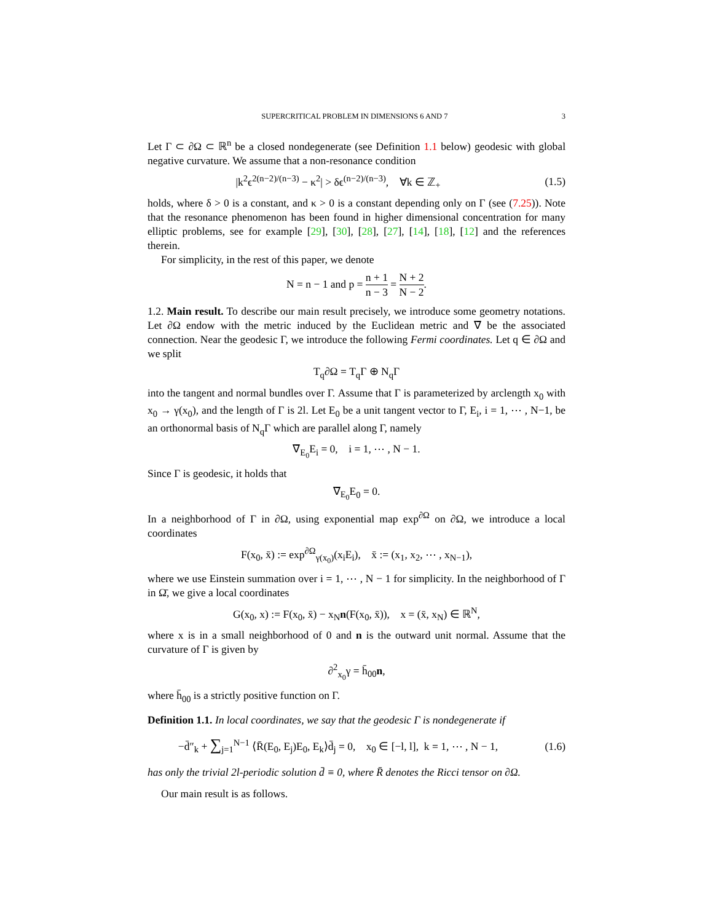SUPERCRITICAL PROBLEM IN DIMENSIONS 6 AND 7 3
Let Γ ⊂ ∂Ω ⊂ ℝ<sup>n</sup> be a closed nondegenerate (see Definition 1.1 below) geodesic with global negative curvature. We assume that a non-resonance condition
|k<sup>2</sup>ϵ<sup>2(n−2)/(n−3)</sup> − κ<sup>2</sup>| > δϵ<sup>(n−2)/(n−3)</sup>, ∀k ∈ ℤ<sub>+</sub> (1.5)
holds, where δ > 0 is a constant, and κ > 0 is a constant depending only on Γ (see (7.25)). Note that the resonance phenomenon has been found in higher dimensional concentration for many elliptic problems, see for example [29], [30], [28], [27], [14], [18], [12] and the references therein.
For simplicity, in the rest of this paper, we denote
N = n − 1 and p = n + 1 n − 3 = N + 2 N − 2.
1.2. Main result. To describe our main result precisely, we introduce some geometry notations. Let ∂Ω endow with the metric induced by the Euclidean metric and ∇̄ be the associated connection. Near the geodesic Γ, we introduce the following Fermi coordinates. Let q ∈ ∂Ω and we split
T<sub>q</sub>∂Ω = T<sub>q</sub>Γ ⊕ N<sub>q</sub>Γ
into the tangent and normal bundles over Γ. Assume that Γ is parameterized by arclength x<sub>0</sub> with x<sub>0</sub> → γ(x<sub>0</sub>), and the length of Γ is 2l. Let E<sub>0</sub> be a unit tangent vector to Γ, E<sub>i</sub>, i = 1, ⋯ , N−1, be an orthonormal basis of N<sub>q</sub>Γ which are parallel along Γ, namely
∇̄<sub>E<sub>0</sub></sub>E<sub>i</sub> = 0, i = 1, ⋯ , N − 1.
Since Γ is geodesic, it holds that
∇̄<sub>E<sub>0</sub></sub>E<sub>0</sub> = 0.
In a neighborhood of Γ in ∂Ω, using exponential map exp<sup>∂Ω</sup> on ∂Ω, we introduce a local coordinates
F(x<sub>0</sub>, x̄) := exp<sup>∂Ω</sup><sub>γ(x<sub>0</sub>)</sub>(x<sub>i</sub>E<sub>i</sub>), x̄ := (x<sub>1</sub>, x<sub>2</sub>, ⋯ , x<sub>N−1</sub>),
where we use Einstein summation over i = 1, ⋯ , N − 1 for simplicity. In the neighborhood of Γ in Ω̄, we give a local coordinates
G(x<sub>0</sub>, x) := F(x<sub>0</sub>, x̄) − x<sub>N</sub>n(F(x<sub>0</sub>, x̄)), x = (x̄, x<sub>N</sub>) ∈ ℝ<sup>N</sup>,
where x is in a small neighborhood of 0 and n is the outward unit normal. Assume that the curvature of Γ is given by
∂<sup>2</sup><sub>x<sub>0</sub></sub>γ = h̄<sub>00</sub>n,
where h̄<sub>00</sub> is a strictly positive function on Γ.
Definition 1.1. In local coordinates, we say that the geodesic Γ is nondegenerate if
−d̄″<sub>k</sub> + ∑<sub>j=1</sub><sup>N−1</sup> ⟨R̄(E<sub>0</sub>, E<sub>j</sub>)E<sub>0</sub>, E<sub>k</sub>⟩d̄<sub>j</sub> = 0, x<sub>0</sub> ∈ [−l, l], k = 1, ⋯ , N − 1, (1.6)
has only the trivial 2l-periodic solution d̄ ≡ 0, where R̄ denotes the Ricci tensor on ∂Ω.
Our main result is as follows.